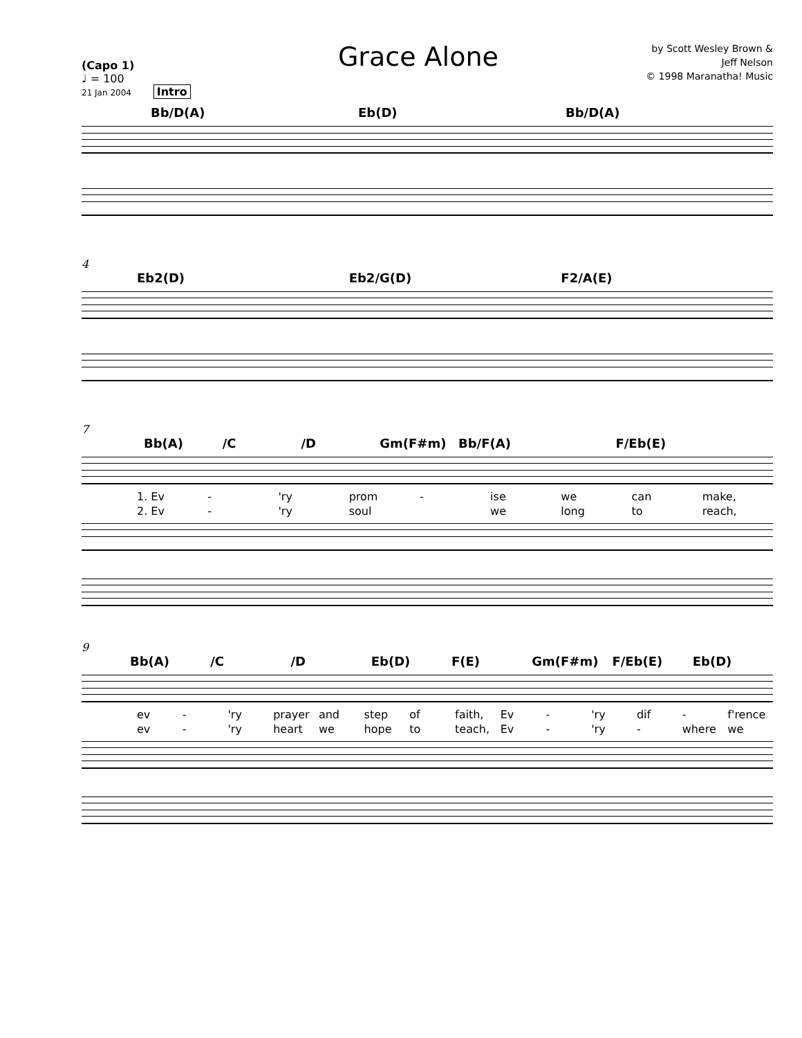(Capo 1)
♩ = 100
21 Jan 2004 Intro
Grace Alone
by Scott Wesley Brown &
Jeff Nelson
© 1998 Maranatha! Music
Bb/D(A) Eb(D) Bb/D(A)
4
Eb2(D) Eb2/G(D) F2/A(E)
7
Bb(A) /C /D Gm(F#m) Bb/F(A) F/Eb(E)
1. Ev - 'ry prom - ise we can make,
2. Ev - 'ry soul we long to reach,
9
Bb(A) /C /D Eb(D) F(E) Gm(F#m) F/Eb(E) Eb(D)
ev - 'ry prayer and step of faith, Ev - 'ry dif - f'rence
ev - 'ry heart we hope to teach, Ev - 'ry - where we